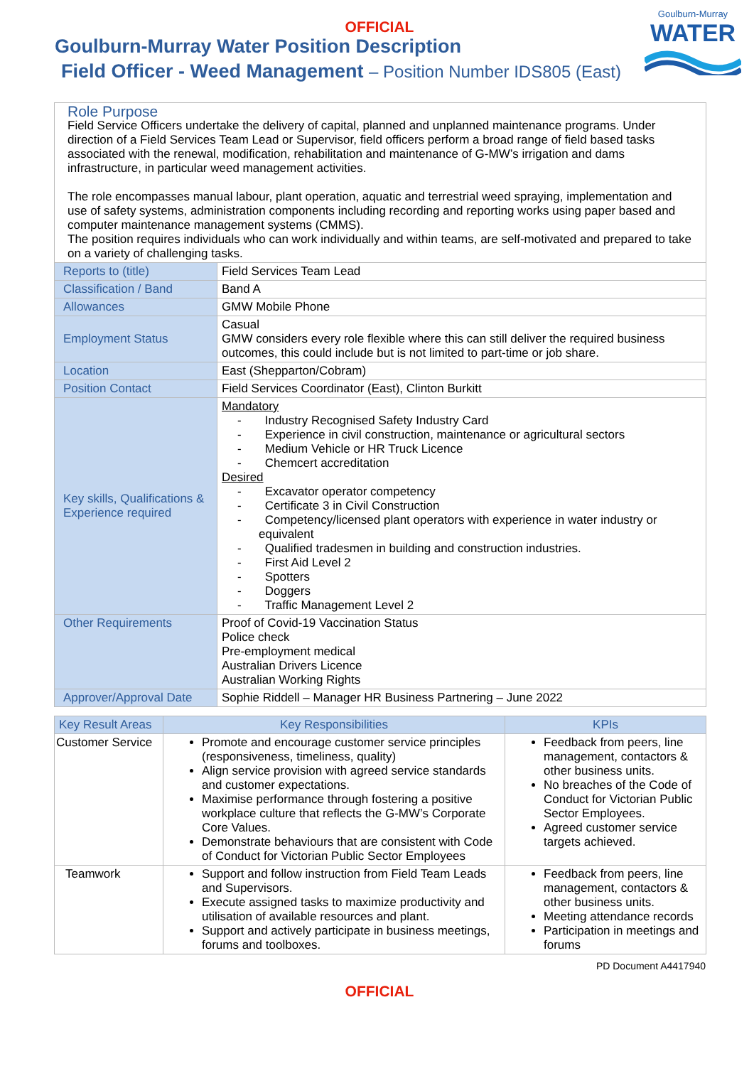OFFICIAL
Goulburn-Murray
WATER
Goulburn-Murray Water Position Description
Field Officer - Weed Management – Position Number IDS805 (East)
| Role Purpose Field Service Officers undertake the delivery of capital, planned and unplanned maintenance programs. Under direction of a Field Services Team Lead or Supervisor, field officers perform a broad range of field based tasks associated with the renewal, modification, rehabilitation and maintenance of G-MW’s irrigation and dams infrastructure, in particular weed management activities. The role encompasses manual labour, plant operation, aquatic and terrestrial weed spraying, implementation and use of safety systems, administration components including recording and reporting works using paper based and computer maintenance management systems (CMMS). The position requires individuals who can work individually and within teams, are self-motivated and prepared to take on a variety of challenging tasks. | |
| Reports to (title) | Field Services Team Lead |
| Classification / Band | Band A |
| Allowances | GMW Mobile Phone |
| Employment Status | Casual GMW considers every role flexible where this can still deliver the required business outcomes, this could include but is not limited to part-time or job share. |
| Location | East (Shepparton/Cobram) |
| Position Contact | Field Services Coordinator (East), Clinton Burkitt |
| Key skills, Qualifications & Experience required | Mandatory - Industry Recognised Safety Industry Card - Experience in civil construction, maintenance or agricultural sectors - Medium Vehicle or HR Truck Licence - Chemcert accreditation Desired - Excavator operator competency - Certificate 3 in Civil Construction - Competency/licensed plant operators with experience in water industry or equivalent - Qualified tradesmen in building and construction industries. - First Aid Level 2 - Spotters - Doggers - Traffic Management Level 2 |
| Other Requirements | Proof of Covid-19 Vaccination Status Police check Pre-employment medical Australian Drivers Licence Australian Working Rights |
| Approver/Approval Date | Sophie Riddell – Manager HR Business Partnering – June 2022 |
| Key Result Areas | Key Responsibilities | KPIs |
| --- | --- | --- |
| Customer Service | Promote and encourage customer service principles (responsiveness, timeliness, quality) Align service provision with agreed service standards and customer expectations. Maximise performance through fostering a positive workplace culture that reflects the G-MW’s Corporate Core Values. Demonstrate behaviours that are consistent with Code of Conduct for Victorian Public Sector Employees | Feedback from peers, line management, contactors & other business units. No breaches of the Code of Conduct for Victorian Public Sector Employees. Agreed customer service targets achieved. |
| Teamwork | Support and follow instruction from Field Team Leads and Supervisors. Execute assigned tasks to maximize productivity and utilisation of available resources and plant. Support and actively participate in business meetings, forums and toolboxes. | Feedback from peers, line management, contactors & other business units. Meeting attendance records Participation in meetings and forums |
PD Document A4417940
OFFICIAL